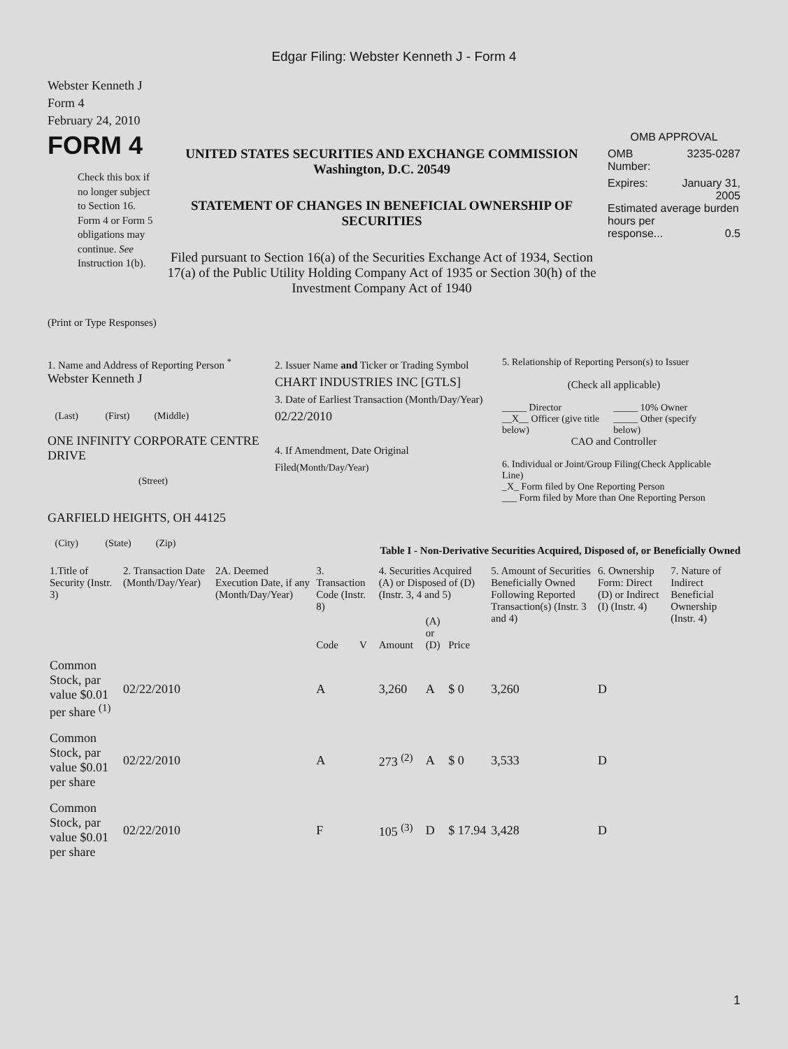Edgar Filing: Webster Kenneth J - Form 4
Webster Kenneth J
Form 4
February 24, 2010
FORM 4
Check this box if no longer subject to Section 16. Form 4 or Form 5 obligations may continue. See Instruction 1(b).
UNITED STATES SECURITIES AND EXCHANGE COMMISSION
Washington, D.C. 20549
STATEMENT OF CHANGES IN BENEFICIAL OWNERSHIP OF SECURITIES
Filed pursuant to Section 16(a) of the Securities Exchange Act of 1934, Section 17(a) of the Public Utility Holding Company Act of 1935 or Section 30(h) of the Investment Company Act of 1940
OMB APPROVAL
OMB
Number: 3235-0287
Expires: January 31,
2005
Estimated average burden hours per
response... 0.5
(Print or Type Responses)
1. Name and Address of Reporting Person <sup>*</sup>
Webster Kenneth J
(Last) (First) (Middle)
ONE INFINITY CORPORATE CENTRE DRIVE
(Street)
GARFIELD HEIGHTS, OH 44125
(City) (State) (Zip)
2. Issuer Name and Ticker or Trading Symbol
CHART INDUSTRIES INC [GTLS]
3. Date of Earliest Transaction (Month/Day/Year)
02/22/2010
4. If Amendment, Date Original Filed(Month/Day/Year)
5. Relationship of Reporting Person(s) to Issuer
(Check all applicable)
_____ Director
__X__ Officer (give title below) _____ 10% Owner
_____ Other (specify below)
CAO and Controller
6. Individual or Joint/Group Filing(Check Applicable Line)
_X_ Form filed by One Reporting Person
___ Form filed by More than One Reporting Person
Table I - Non-Derivative Securities Acquired, Disposed of, or Beneficially Owned
| 1.Title of Security (Instr. 3) | 2. Transaction Date (Month/Day/Year) | 2A. Deemed Execution Date, if any (Month/Day/Year) | 3. Transaction Code (Instr. 8) | | 4. Securities Acquired (A) or Disposed of (D) (Instr. 3, 4 and 5) | | | 5. Amount of Securities Beneficially Owned Following Reported Transaction(s) (Instr. 3 and 4) | 6. Ownership Form: Direct (D) or Indirect (I) (Instr. 4) | 7. Nature of Indirect Beneficial Ownership (Instr. 4) |
| --- | --- | --- | --- | --- | --- | --- | --- | --- | --- | --- |
| | | | Code | V | Amount | (A) or (D) | Price | | | |
| Common Stock, par value $0.01 per share <sup>(1)</sup> | 02/22/2010 | | A | | 3,260 | A | $ 0 | 3,260 | D | |
| Common Stock, par value $0.01 per share | 02/22/2010 | | A | | 273 <sup>(2)</sup> | A | $ 0 | 3,533 | D | |
| Common Stock, par value $0.01 per share | 02/22/2010 | | F | | 105 <sup>(3)</sup> | D | $ 17.94 | 3,428 | D | |
1